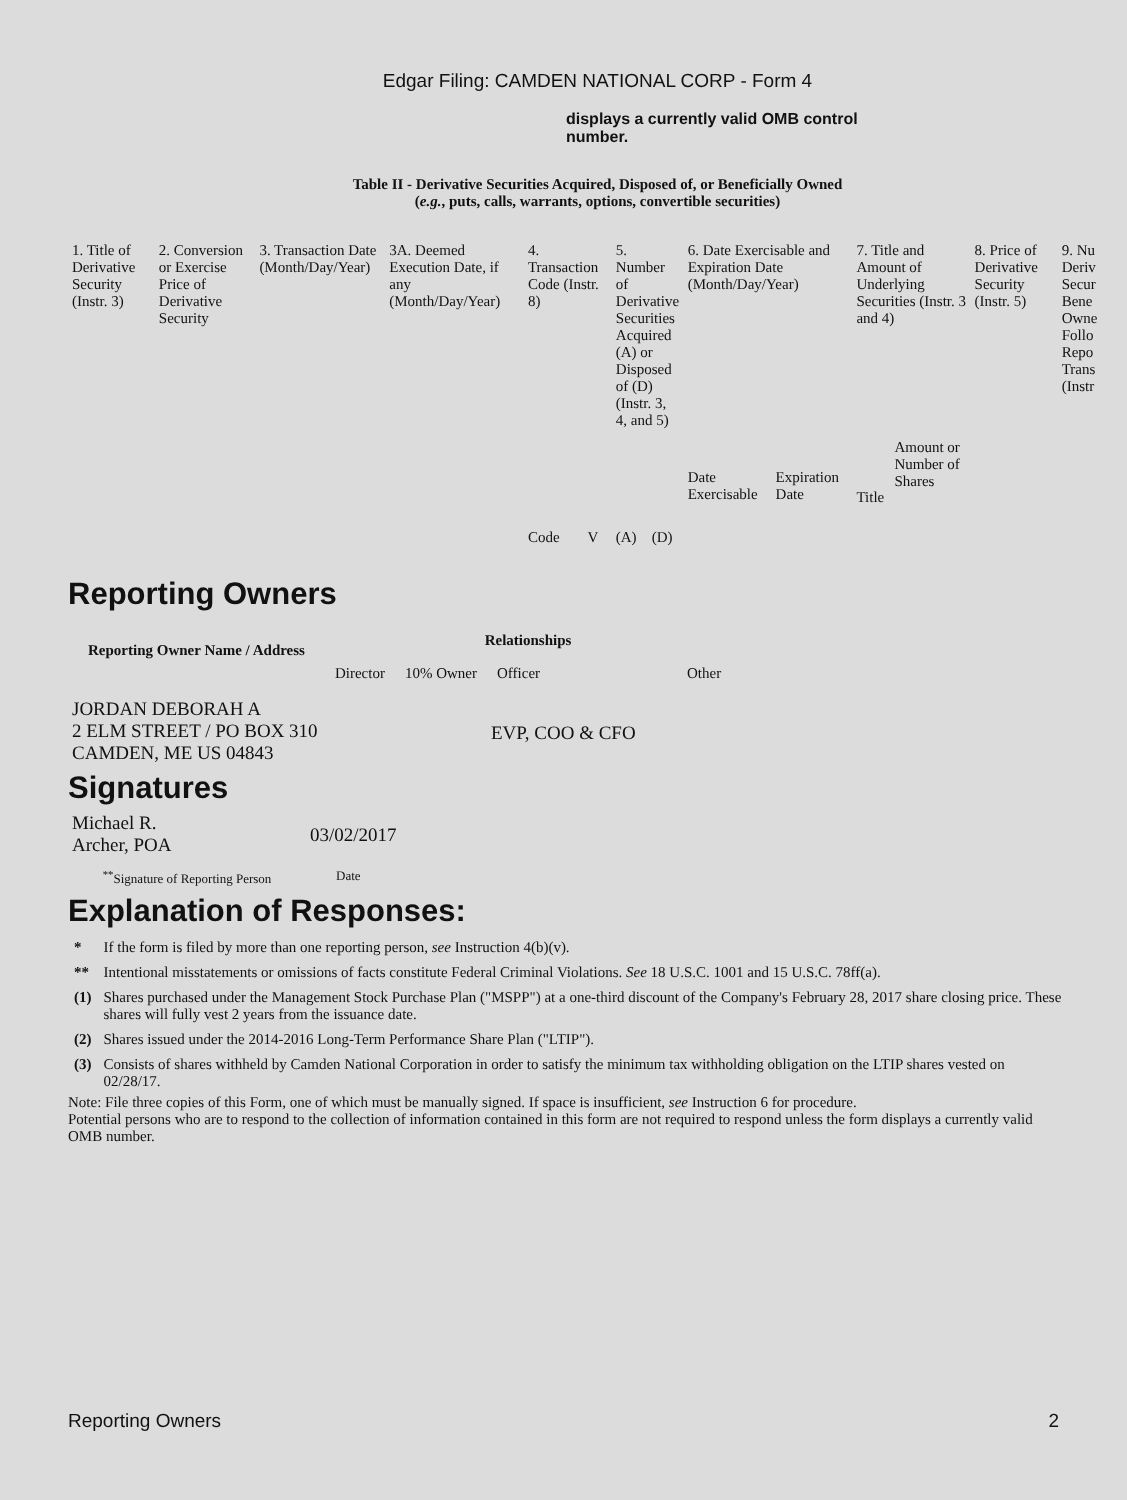Edgar Filing: CAMDEN NATIONAL CORP - Form 4
displays a currently valid OMB control number.
Table II - Derivative Securities Acquired, Disposed of, or Beneficially Owned
(e.g., puts, calls, warrants, options, convertible securities)
| 1. Title of Derivative Security (Instr. 3) | 2. Conversion or Exercise Price of Derivative Security | 3. Transaction Date (Month/Day/Year) | 3A. Deemed Execution Date, if any (Month/Day/Year) | 4. Transaction Code (Instr. 8) | | 5. Number of Derivative Securities Acquired (A) or Disposed of (D) (Instr. 3, 4, and 5) | | 6. Date Exercisable and Expiration Date (Month/Day/Year) | | 7. Title and Amount of Underlying Securities (Instr. 3 and 4) | | 8. Price of Derivative Security (Instr. 5) | 9. Nu Deriv Secur Bene Owne Follo Repo Trans (Instr |
| | | | | Code | V | (A) | (D) | Date Exercisable | Expiration Date | Title | Amount or Number of Shares | | |
Reporting Owners
| Reporting Owner Name / Address | Relationships | | | |
| --- | --- | --- | --- | --- |
| | Director | 10% Owner | Officer | Other |
| JORDAN DEBORAH A 2 ELM STREET / PO BOX 310 CAMDEN, ME US 04843 | | | EVP, COO & CFO | |
Signatures
| Michael R. Archer, POA | 03/02/2017 |
| <sup>**</sup> Signature of Reporting Person | Date |
Explanation of Responses:
| * | If the form is filed by more than one reporting person, see Instruction 4(b)(v). |
| ** | Intentional misstatements or omissions of facts constitute Federal Criminal Violations. See 18 U.S.C. 1001 and 15 U.S.C. 78ff(a). |
| (1) | Shares purchased under the Management Stock Purchase Plan ("MSPP") at a one-third discount of the Company's February 28, 2017 share closing price. These shares will fully vest 2 years from the issuance date. |
| (2) | Shares issued under the 2014-2016 Long-Term Performance Share Plan ("LTIP"). |
| (3) | Consists of shares withheld by Camden National Corporation in order to satisfy the minimum tax withholding obligation on the LTIP shares vested on 02/28/17. |
Note: File three copies of this Form, one of which must be manually signed. If space is insufficient, see Instruction 6 for procedure.
Potential persons who are to respond to the collection of information contained in this form are not required to respond unless the form displays a currently valid OMB number.
Reporting Owners 2